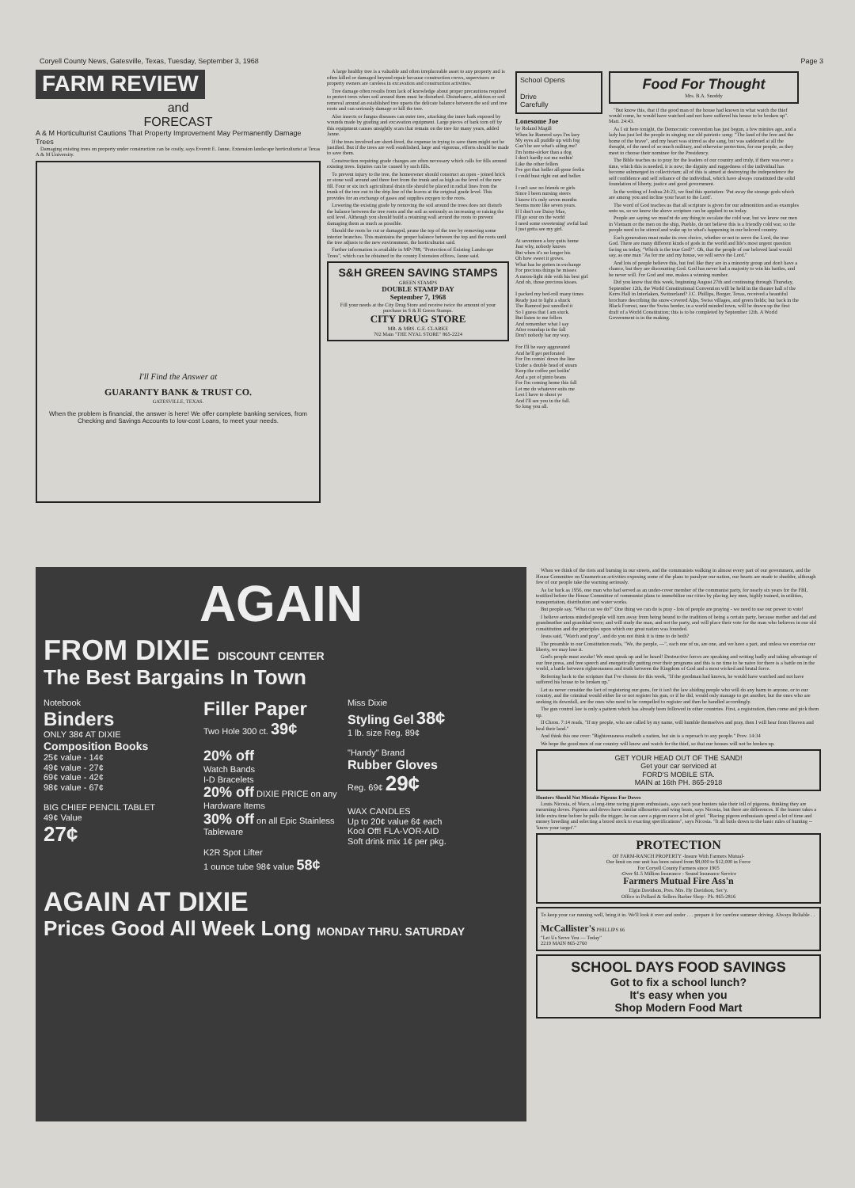Coryell County News, Gatesville, Texas, Tuesday, September 3, 1968 Page 3
FARM REVIEW
and
FORECAST
A & M Horticulturist Cautions That Property Improvement May Permanently Damage Trees
Damaging existing trees on property under construction can be costly, says Everett E. Janne, Extension landscape horticulturist at Texas A & M University.
I'll Find the Answer at
GUARANTY BANK & TRUST CO.
GATESVILLE, TEXAS.
When the problem is financial, the answer is here! We offer complete banking services, from Checking and Savings Accounts to low-cost Loans, to meet your needs.
A large healthy tree is a valuable and often irreplaceable asset to any property and is often killed or damaged beyond repair because construction crews, supervisors or property owners are careless in excavation and construction activities.
Tree damage often results from lack of knowledge about proper precautions required to protect trees when soil around them must be disturbed. Disturbance, addition or soil removal around an established tree upsets the delicate balance between the soil and tree roots and can seriously damage or kill the tree.
Also insects or fungus diseases can enter tree, attacking the inner bark exposed by wounds made by grading and excavation equipment. Large pieces of bark torn off by this equipment causes unsightly scars that remain on the tree for many years, added Janne.
If the trees involved are short-lived, the expense in trying to save them might not be justified. But if the trees are well established, large and vigorous, efforts should be made to save them.
Construction requiring grade changes are often necessary which calls for fills around existing trees. Injuries can be caused by such fills.
To prevent injury to the tree, the homeowner should construct an open - joined brick or stone wall around and three feet from the trunk and as high as the level of the new fill. Four or six inch agricultural drain tile should be placed in radial lines from the trunk of the tree out to the drip line of the leaves at the original grade level. This provides for an exchange of gases and supplies oxygen to the roots.
Lowering the existing grade by removing the soil around the trees does not disturb the balance between the tree roots and the soil as seriously as increasing or raising the soil level. Although you should build a retaining wall around the roots to prevent damaging them as much as possible.
Should the roots be cut or damaged, prune the top of the tree by removing some interior branches. This maintains the proper balance between the top and the roots until the tree adjusts to the new environment, the horticulturist said.
Further information is available in MP-788, "Protection of Existing Landscape Trees", which can be obtained in the county Extension offices, Janne said.
S&H GREEN SAVING STAMPS
GREEN STAMPS
DOUBLE STAMP DAY
September 7, 1968
Fill your needs at the City Drug Store and receive twice the amount of your purchase in S & H Green Stamps.
CITY DRUG STORE
MR. & MRS. G.E. CLARKE
702 Main "THE NYAL STORE" 865-2224
School Opens
Drive
Carefully
Lonesome Joe
by Roland Magill
When he Ramrod says I'm lazy
My eyes all puddle up with fog
Can't he see what's ailing me?
I'm home-sicker than a dog
I don't hardly eat me nothin'
Like the other fellers
I've got that holler all-gone feelin
I could bust right out and beller.
I can't saw no friends or girls
Since I been nursing steers
I know it's only seven months
Seems more like seven years.
If I don't see Daisy Mae,
I'll go sour on the world
I need some sweetening' awful bad
I just gotta see my girl.
At seventeen a boy quits home
Just why, nobody knows
But when it's no longer his
Oh how sweet it grows.
What has he gotten in exchange
For precious things he misses
A moon-light ride with his best girl
And oh, those precious kisses.
I packed my bed-roll many times
Ready just to light a shuck
The Ramrod just unrolled it
So I guess that I am stuck.
But listen to me fellers
And remember what I say
After roundup in the fall
Don't nobody bar my way.
For I'll be easy aggravated
And he'll get perforated
For I'm comin' down the line
Under a double head of steam
Keep the coffee pot boilin'
And a pot of pinto beans
For I'm coming home this fall
Let me do whatever suits me
Lest I have to shoot ye
And I'll see you in the fall.
So long you all.
Food For Thought
Mrs. B.A. Snoddy
"But know this, that if the good man of the house had known in what watch the thief would come, he would have watched and not have suffered his house to be broken up". Matt. 24:43.
As I sit here tonight, the Democratic convention has just begun, a few minites ago, and a lady has just led the people in singing our old patriotic song: "The land of the free and the home of the brave", and my heart was stirred as she sang, but was saddened at all the thought, of the need of so much military, and otherwise protection, for our people, as they meet to choose their nominee for the Presidency.
The Bible teaches us to pray for the leaders of our country and truly, if there was ever a time, which this is needed, it is now; the dignity and ruggedness of the individual has become submerged in collectivism; all of this is aimed at destroying the independence the self confidence and self reliance of the individual, which have always constituted the solid foundation of liberty, justice and good government.
In the writing of Joshua 24:23, we find this quotation: 'Put away the strange gods which are among you and incline your heart to the Lord'.
The word of God teaches us that all scripture is given for our admonition and as examples unto us, so we know the above scripture can be applied to us today.
People are saying we must'nt do any thing to escalate the cold war, but we know our men in Vietnam or the men on the ship, Pueblo, do not believe this is a friendly cold war, so the people need to be stirred and wake up to what's happening in our beloved country.
Each generation must make its own choice, whether or not to serve the Lord, the true God. There are many different kinds of gods in the world and life's most urgent question facing us today, "Which is the true God?". Oh, that the people of our beloved land would say, as one man "As for me and my house, we will serve the Lord."
And lots of people believe this, but feel like they are in a minority group and don't have a chance, but they are discounting God. God has never had a majority to win his battles, and he never will. For God and one, makes a winning number.
Did you know that this week, beginning August 27th and continuing through Thursday, September 12th, the World Constitutional Convention will be held in the theater hall of the Kerrs Hall in Interlaken, Switzerland? J.C. Phillips, Borger, Texas, received a beautiful brochure describing the snow-covered Alps, Swiss villages, and green fields; but back in the Black Forrest, near the Swiss border, in a world minded town, will be drawn up the first draft of a World Constitution; this is to be completed by September 12th. A World Government is in the making.
AGAIN
FROM DIXIE DISCOUNT CENTER
The Best Bargains In Town
Notebook
Binders
ONLY 38¢ AT DIXIE
Composition Books
25¢ value - 14¢
49¢ value - 27¢
69¢ value - 42¢
98¢ value - 67¢
BIG CHIEF PENCIL TABLET
49¢ Value
27¢
Filler Paper
Two Hole 300 ct. 39¢
20% off
Watch Bands
I-D Bracelets
20% off DIXIE PRICE on any Hardware Items
30% off on all Epic Stainless Tableware
K2R Spot Lifter
1 ounce tube 98¢ value 58¢
Miss Dixie
Styling Gel 38¢
1 lb. size Reg. 89¢
"Handy" Brand
Rubber Gloves
Reg. 69¢ 29¢
WAX CANDLES
Up to 20¢ value 6¢ each
Kool Off! FLA-VOR-AID
Soft drink mix 1¢ per pkg.
AGAIN AT DIXIE
Prices Good All Week Long MONDAY THRU. SATURDAY
When we think of the riots and burning in our streets, and the communists walking in almost every part of our government, and the House Committee on Unamerican activities exposing some of the plans to paralyze our nation, our hearts are made to shudder, although few of our people take the warning seriously.
As far back as 1956, one man who had served as an under-cover member of the communist party, for nearly six years for the FBI, testified before the House Committee of communist plans to immobilize our cities by placing key men, highly trained, in utilities, transportation, distribution and water works.
But people say, "What can we do?" One thing we can do is pray - lots of people are praying - we need to use our power to vote!
I believe serious minded people will turn away from being bound to the tradition of being a certain party, because mother and dad and grandmother and granddad were; and will study the man, and not the party, and will place their vote for the man who believes in our old consititution and the principles upon which our great nation was founded.
Jesus said, "Watch and pray", and do you not think it is time to do both?
The preamble to our Constitution reads, "We, the people, ---", each one of us, are one, and we have a part, and unless we exercise our liberty, we may lose it.
God's people must awake! We must speak up and be heard! Destructive forces are speaking and writing badly and taking advantage of our free press, and free speech and energetically putting over their programs and this is no time to be naive for there is a battle on in the world, a battle between righteousness and truth between the Kingdom of God and a most wicked and brutal force.
Referring back to the scripture that I've chosen for this week, "If the goodman had known, he would have watched and not have suffered his house to be broken up."
Let us never consider the fact of registering our guns, for it isn't the law abiding people who will do any harm to anyone, or to our country, and the criminal would either lie or not register his gun, or if he did, would only manage to get another, but the ones who are seeking its downfall, are the ones who need to be compelled to register and then be handled accordingly.
The gun control law is only a pattern which has already been followed in other countries. First, a registration, then come and pick them up.
II Chron. 7:14 reads, "If my people, who are called by my name, will humble themselves and pray, then I will hear from Heaven and heal their land."
And think this one over: "Righteousness exalteth a nation, but sin is a reproach to any people." Prov. 14:34
We hope the good men of our country will know and watch for the thief, so that our houses will not be broken up.
GET YOUR HEAD OUT OF THE SAND!
Get your car serviced at
FORD'S MOBILE STA.
MAIN at 16th PH. 865-2918
Hunters Should Not Mistake Pigeons For Doves
Louis Nicosia, of Waco, a long-time racing pigeon enthusiasts, says each year hunters take their toll of pigeons, thinking they are mourning doves. Pigeons and doves have similar silhouettes and wing beats, says Nicosia, but there are differences. If the hunter takes a little extra time before he pulls the trigger, he can save a pigeon racer a lot of grief. "Racing pigeon enthusiasts spend a lot of time and money breeding and selecting a brood stock to exacting specifications", says Nicosia. "It all boils down to the basic rules of hunting -- 'know your target'."
PROTECTION
OF FARM-RANCH PROPERTY -Insure With Farmers Mutual-
Our limit on one unit has been raised from $8,000 to $12,000 in Force
For Coryell County Farmers since 1905
-Over $1.5 Million Insurance - Sound Insurance Service
Farmers Mutual Fire Ass'n
Elgin Davidson, Pres. Mrs. Hy Davidson, Sec'y.
Office in Pollard & Sellers Barber Shop - Ph. 865-2816
To keep your car running well, bring it in. We'll look it over and under . . . prepare it for carefree summer driving. Always Reliable . . .
McCallister's PHILLIPS 66
"Let Us Serve You — Today"
2219 MAIN 865-2760
SCHOOL DAYS FOOD SAVINGS
Got to fix a school lunch?
It's easy when you
Shop Modern Food Mart